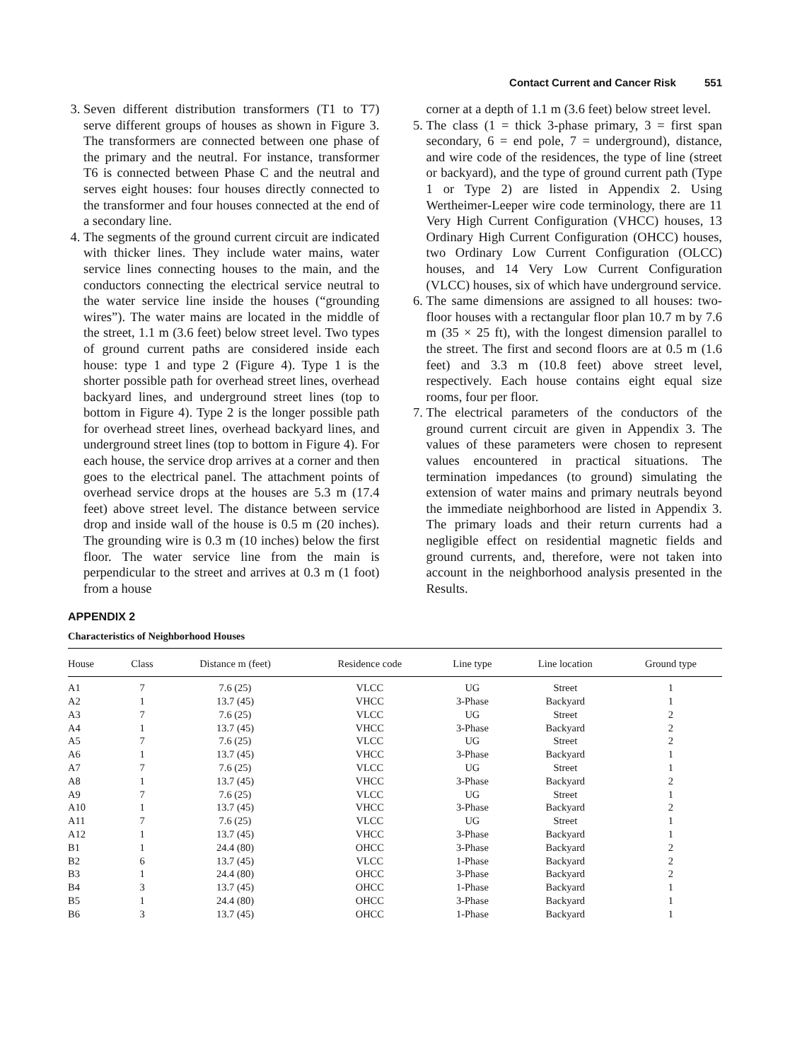Contact Current and Cancer Risk 551
3. Seven different distribution transformers (T1 to T7) serve different groups of houses as shown in Figure 3. The transformers are connected between one phase of the primary and the neutral. For instance, transformer T6 is connected between Phase C and the neutral and serves eight houses: four houses directly connected to the transformer and four houses connected at the end of a secondary line.
4. The segments of the ground current circuit are indicated with thicker lines. They include water mains, water service lines connecting houses to the main, and the conductors connecting the electrical service neutral to the water service line inside the houses (“grounding wires”). The water mains are located in the middle of the street, 1.1 m (3.6 feet) below street level. Two types of ground current paths are considered inside each house: type 1 and type 2 (Figure 4). Type 1 is the shorter possible path for overhead street lines, overhead backyard lines, and underground street lines (top to bottom in Figure 4). Type 2 is the longer possible path for overhead street lines, overhead backyard lines, and underground street lines (top to bottom in Figure 4). For each house, the service drop arrives at a corner and then goes to the electrical panel. The attachment points of overhead service drops at the houses are 5.3 m (17.4 feet) above street level. The distance between service drop and inside wall of the house is 0.5 m (20 inches). The grounding wire is 0.3 m (10 inches) below the first floor. The water service line from the main is perpendicular to the street and arrives at 0.3 m (1 foot) from a house
corner at a depth of 1.1 m (3.6 feet) below street level.
5. The class (1 = thick 3-phase primary, 3 = first span secondary, 6 = end pole, 7 = underground), distance, and wire code of the residences, the type of line (street or backyard), and the type of ground current path (Type 1 or Type 2) are listed in Appendix 2. Using Wertheimer-Leeper wire code terminology, there are 11 Very High Current Configuration (VHCC) houses, 13 Ordinary High Current Configuration (OHCC) houses, two Ordinary Low Current Configuration (OLCC) houses, and 14 Very Low Current Configuration (VLCC) houses, six of which have underground service.
6. The same dimensions are assigned to all houses: two-floor houses with a rectangular floor plan 10.7 m by 7.6 m (35 × 25 ft), with the longest dimension parallel to the street. The first and second floors are at 0.5 m (1.6 feet) and 3.3 m (10.8 feet) above street level, respectively. Each house contains eight equal size rooms, four per floor.
7. The electrical parameters of the conductors of the ground current circuit are given in Appendix 3. The values of these parameters were chosen to represent values encountered in practical situations. The termination impedances (to ground) simulating the extension of water mains and primary neutrals beyond the immediate neighborhood are listed in Appendix 3. The primary loads and their return currents had a negligible effect on residential magnetic fields and ground currents, and, therefore, were not taken into account in the neighborhood analysis presented in the Results.
APPENDIX 2
Characteristics of Neighborhood Houses
| House | Class | Distance m (feet) | Residence code | Line type | Line location | Ground type |
| --- | --- | --- | --- | --- | --- | --- |
| A1 | 7 | 7.6 (25) | VLCC | UG | Street | 1 |
| A2 | 1 | 13.7 (45) | VHCC | 3-Phase | Backyard | 1 |
| A3 | 7 | 7.6 (25) | VLCC | UG | Street | 2 |
| A4 | 1 | 13.7 (45) | VHCC | 3-Phase | Backyard | 2 |
| A5 | 7 | 7.6 (25) | VLCC | UG | Street | 2 |
| A6 | 1 | 13.7 (45) | VHCC | 3-Phase | Backyard | 1 |
| A7 | 7 | 7.6 (25) | VLCC | UG | Street | 1 |
| A8 | 1 | 13.7 (45) | VHCC | 3-Phase | Backyard | 2 |
| A9 | 7 | 7.6 (25) | VLCC | UG | Street | 1 |
| A10 | 1 | 13.7 (45) | VHCC | 3-Phase | Backyard | 2 |
| A11 | 7 | 7.6 (25) | VLCC | UG | Street | 1 |
| A12 | 1 | 13.7 (45) | VHCC | 3-Phase | Backyard | 1 |
| B1 | 1 | 24.4 (80) | OHCC | 3-Phase | Backyard | 2 |
| B2 | 6 | 13.7 (45) | VLCC | 1-Phase | Backyard | 2 |
| B3 | 1 | 24.4 (80) | OHCC | 3-Phase | Backyard | 2 |
| B4 | 3 | 13.7 (45) | OHCC | 1-Phase | Backyard | 1 |
| B5 | 1 | 24.4 (80) | OHCC | 3-Phase | Backyard | 1 |
| B6 | 3 | 13.7 (45) | OHCC | 1-Phase | Backyard | 1 |